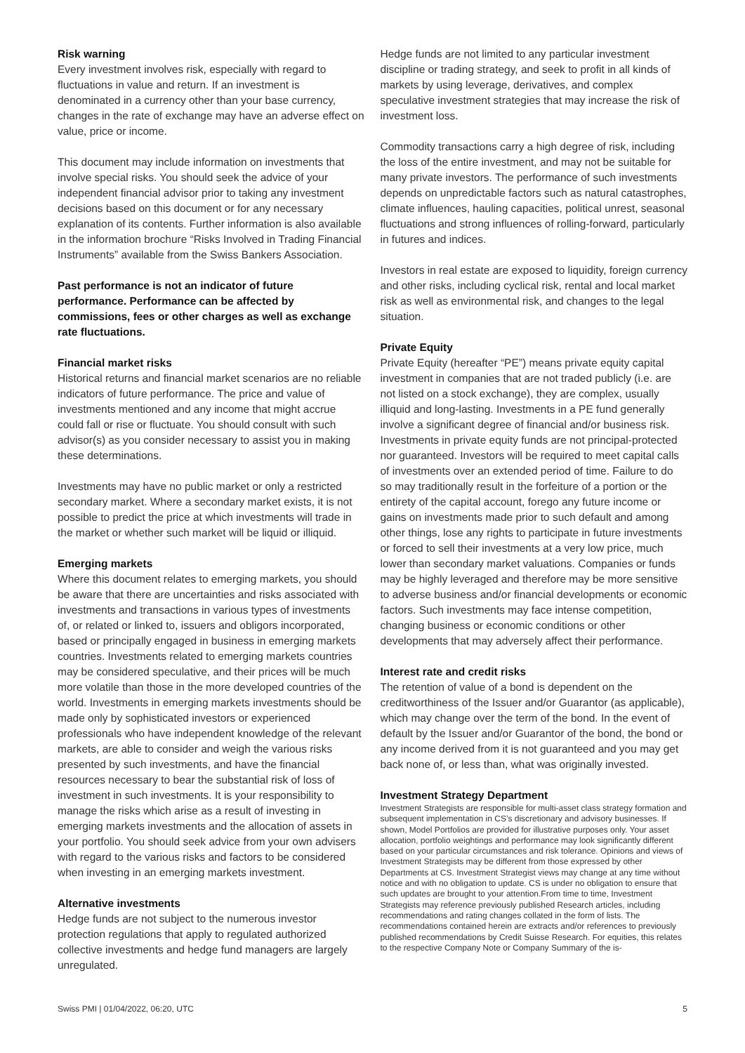Risk warning
Every investment involves risk, especially with regard to fluctuations in value and return. If an investment is denominated in a currency other than your base currency, changes in the rate of exchange may have an adverse effect on value, price or income.
This document may include information on investments that involve special risks. You should seek the advice of your independent financial advisor prior to taking any investment decisions based on this document or for any necessary explanation of its contents. Further information is also available in the information brochure “Risks Involved in Trading Financial Instruments” available from the Swiss Bankers Association.
Past performance is not an indicator of future performance. Performance can be affected by commissions, fees or other charges as well as exchange rate fluctuations.
Financial market risks
Historical returns and financial market scenarios are no reliable indicators of future performance. The price and value of investments mentioned and any income that might accrue could fall or rise or fluctuate. You should consult with such advisor(s) as you consider necessary to assist you in making these determinations.
Investments may have no public market or only a restricted secondary market. Where a secondary market exists, it is not possible to predict the price at which investments will trade in the market or whether such market will be liquid or illiquid.
Emerging markets
Where this document relates to emerging markets, you should be aware that there are uncertainties and risks associated with investments and transactions in various types of investments of, or related or linked to, issuers and obligors incorporated, based or principally engaged in business in emerging markets countries. Investments related to emerging markets countries may be considered speculative, and their prices will be much more volatile than those in the more developed countries of the world. Investments in emerging markets investments should be made only by sophisticated investors or experienced professionals who have independent knowledge of the relevant markets, are able to consider and weigh the various risks presented by such investments, and have the financial resources necessary to bear the substantial risk of loss of investment in such investments. It is your responsibility to manage the risks which arise as a result of investing in emerging markets investments and the allocation of assets in your portfolio. You should seek advice from your own advisers with regard to the various risks and factors to be considered when investing in an emerging markets investment.
Alternative investments
Hedge funds are not subject to the numerous investor protection regulations that apply to regulated authorized collective investments and hedge fund managers are largely unregulated.
Hedge funds are not limited to any particular investment discipline or trading strategy, and seek to profit in all kinds of markets by using leverage, derivatives, and complex speculative investment strategies that may increase the risk of investment loss.
Commodity transactions carry a high degree of risk, including the loss of the entire investment, and may not be suitable for many private investors. The performance of such investments depends on unpredictable factors such as natural catastrophes, climate influences, hauling capacities, political unrest, seasonal fluctuations and strong influences of rolling-forward, particularly in futures and indices.
Investors in real estate are exposed to liquidity, foreign currency and other risks, including cyclical risk, rental and local market risk as well as environmental risk, and changes to the legal situation.
Private Equity
Private Equity (hereafter “PE”) means private equity capital investment in companies that are not traded publicly (i.e. are not listed on a stock exchange), they are complex, usually illiquid and long-lasting. Investments in a PE fund generally involve a significant degree of financial and/or business risk. Investments in private equity funds are not principal-protected nor guaranteed. Investors will be required to meet capital calls of investments over an extended period of time. Failure to do so may traditionally result in the forfeiture of a portion or the entirety of the capital account, forego any future income or gains on investments made prior to such default and among other things, lose any rights to participate in future investments or forced to sell their investments at a very low price, much lower than secondary market valuations. Companies or funds may be highly leveraged and therefore may be more sensitive to adverse business and/or financial developments or economic factors. Such investments may face intense competition, changing business or economic conditions or other developments that may adversely affect their performance.
Interest rate and credit risks
The retention of value of a bond is dependent on the creditworthiness of the Issuer and/or Guarantor (as applicable), which may change over the term of the bond. In the event of default by the Issuer and/or Guarantor of the bond, the bond or any income derived from it is not guaranteed and you may get back none of, or less than, what was originally invested.
Investment Strategy Department
Investment Strategists are responsible for multi-asset class strategy formation and subsequent implementation in CS’s discretionary and advisory businesses. If shown, Model Portfolios are provided for illustrative purposes only. Your asset allocation, portfolio weightings and performance may look significantly different based on your particular circumstances and risk tolerance. Opinions and views of Investment Strategists may be different from those expressed by other Departments at CS. Investment Strategist views may change at any time without notice and with no obligation to update. CS is under no obligation to ensure that such updates are brought to your attention.From time to time, Investment Strategists may reference previously published Research articles, including recommendations and rating changes collated in the form of lists. The recommendations contained herein are extracts and/or references to previously published recommendations by Credit Suisse Research. For equities, this relates to the respective Company Note or Company Summary of the is-
Swiss PMI | 01/04/2022, 06:20, UTC 5